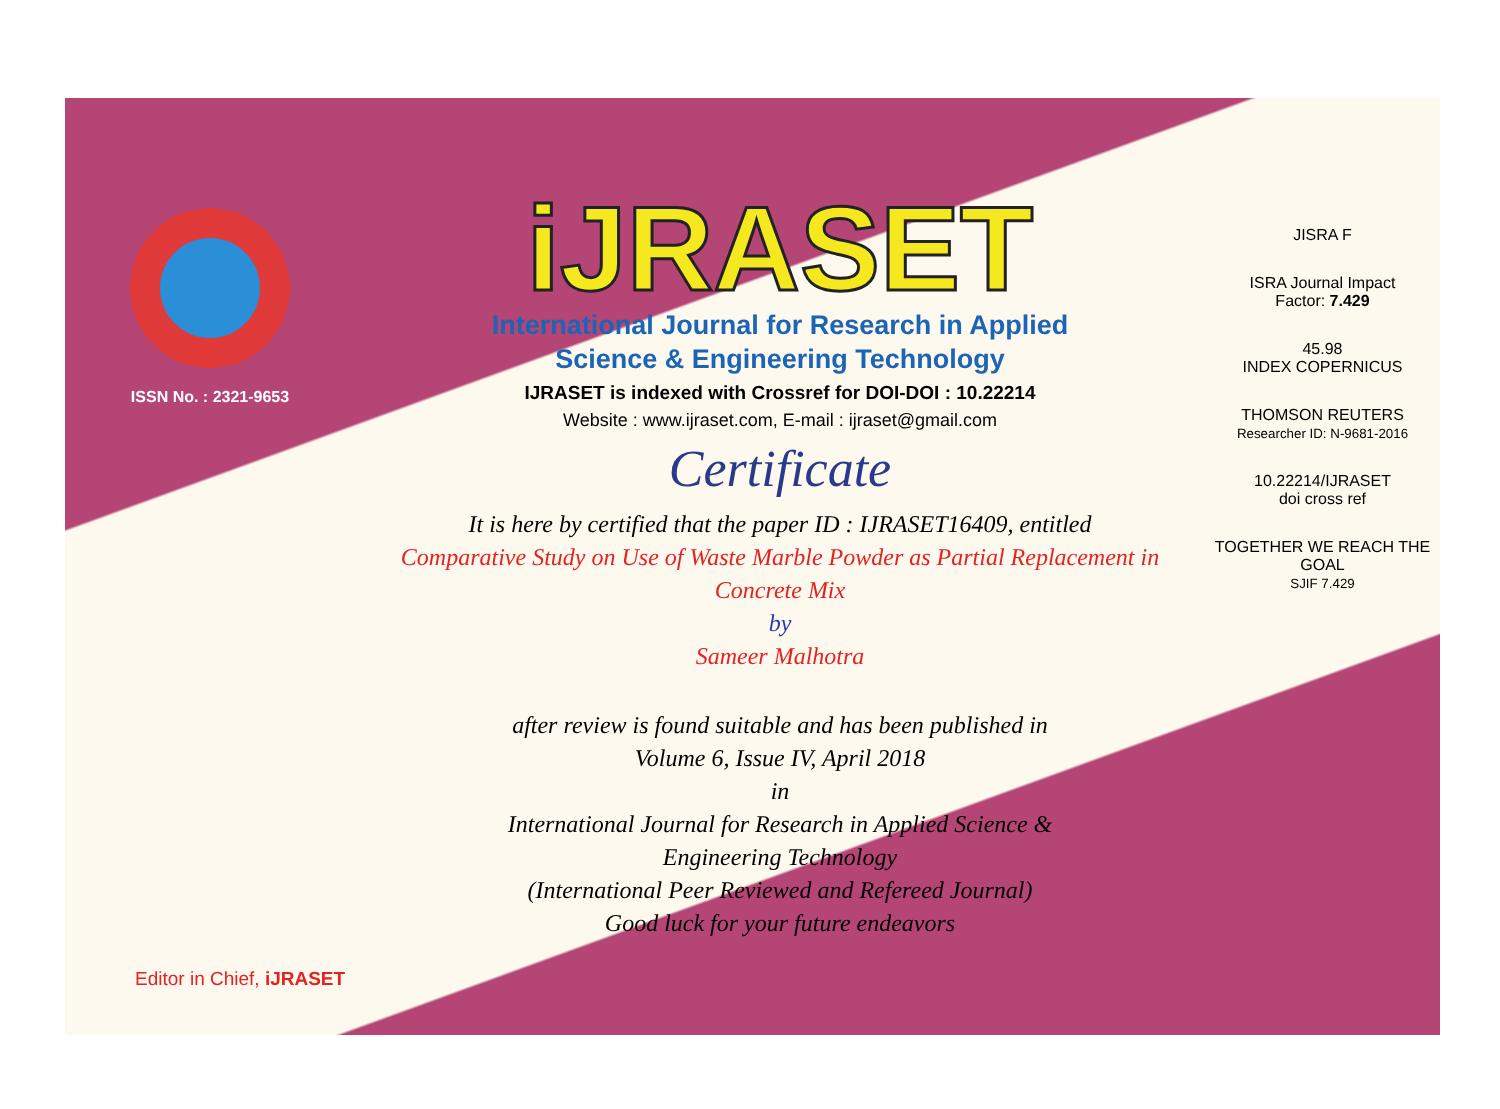ISSN No. : 2321-9653
iJRASET
International Journal for Research in Applied
Science & Engineering Technology
IJRASET is indexed with Crossref for DOI-DOI : 10.22214
Website : www.ijraset.com, E-mail : ijraset@gmail.com
Certificate
It is here by certified that the paper ID : IJRASET16409, entitled
Comparative Study on Use of Waste Marble Powder as Partial Replacement in Concrete Mix
by
Sameer Malhotra
after review is found suitable and has been published in
Volume 6, Issue IV, April 2018
in
International Journal for Research in Applied Science &
Engineering Technology
(International Peer Reviewed and Refereed Journal)
Good luck for your future endeavors
JISRA F
ISRA Journal Impact
Factor: 7.429
45.98
INDEX COPERNICUS
THOMSON REUTERS
Researcher ID: N-9681-2016
10.22214/IJRASET
doi cross ref
TOGETHER WE REACH THE GOAL
SJIF 7.429
Editor in Chief, iJRASET